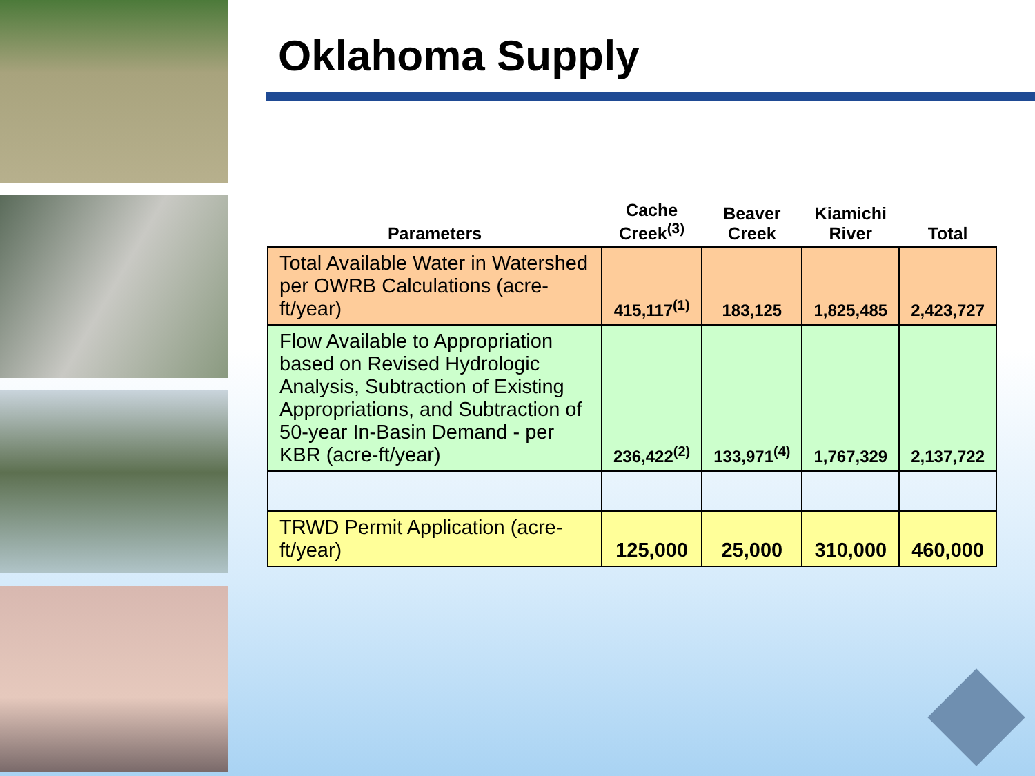Oklahoma Supply
| Parameters | Cache Creek<sup>(3)</sup> | Beaver Creek | Kiamichi River | Total |
| --- | --- | --- | --- | --- |
| Total Available Water in Watershed per OWRB Calculations (acre-ft/year) | 415,117<sup>(1)</sup> | 183,125 | 1,825,485 | 2,423,727 |
| Flow Available to Appropriation based on Revised Hydrologic Analysis, Subtraction of Existing Appropriations, and Subtraction of 50-year In-Basin Demand - per KBR (acre-ft/year) | 236,422<sup>(2)</sup> | 133,971<sup>(4)</sup> | 1,767,329 | 2,137,722 |
| TRWD Permit Application (acre-ft/year) | 125,000 | 25,000 | 310,000 | 460,000 |